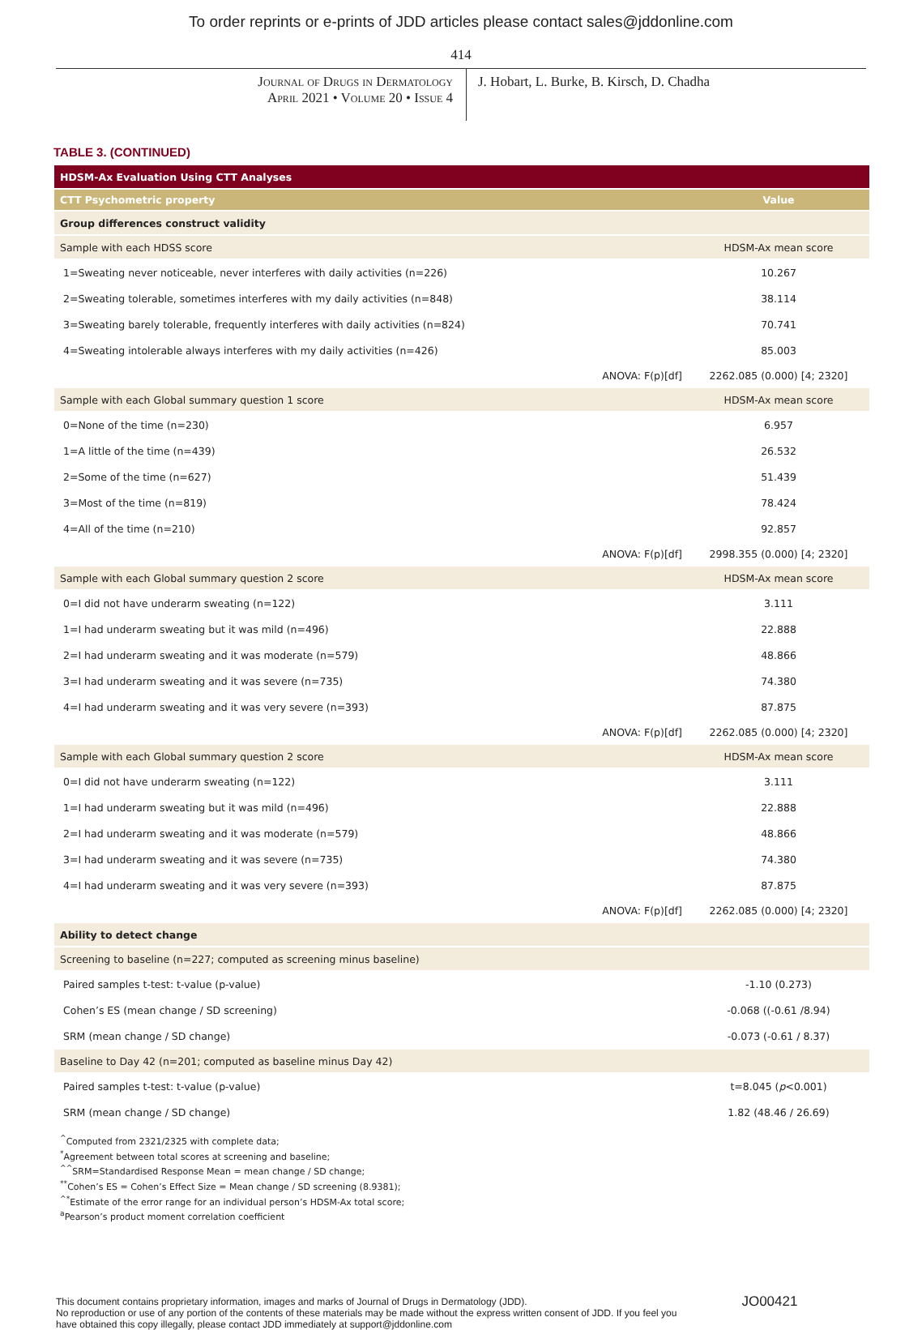To order reprints or e-prints of JDD articles please contact sales@jddonline.com
414
Journal of Drugs in Dermatology
April 2021 • Volume 20 • Issue 4
J. Hobart, L. Burke, B. Kirsch, D. Chadha
TABLE 3. (CONTINUED)
| HDSM-Ax Evaluation Using CTT Analyses | |
| CTT Psychometric property | Value |
| Group differences construct validity | |
| Sample with each HDSS score | HDSM-Ax mean score |
| 1=Sweating never noticeable, never interferes with daily activities (n=226) | 10.267 |
| 2=Sweating tolerable, sometimes interferes with my daily activities (n=848) | 38.114 |
| 3=Sweating barely tolerable, frequently interferes with daily activities (n=824) | 70.741 |
| 4=Sweating intolerable always interferes with my daily activities (n=426) | 85.003 |
| ANOVA: F(p)[df] | 2262.085 (0.000) [4; 2320] |
| Sample with each Global summary question 1 score | HDSM-Ax mean score |
| 0=None of the time (n=230) | 6.957 |
| 1=A little of the time (n=439) | 26.532 |
| 2=Some of the time (n=627) | 51.439 |
| 3=Most of the time (n=819) | 78.424 |
| 4=All of the time (n=210) | 92.857 |
| ANOVA: F(p)[df] | 2998.355 (0.000) [4; 2320] |
| Sample with each Global summary question 2 score | HDSM-Ax mean score |
| 0=I did not have underarm sweating (n=122) | 3.111 |
| 1=I had underarm sweating but it was mild (n=496) | 22.888 |
| 2=I had underarm sweating and it was moderate (n=579) | 48.866 |
| 3=I had underarm sweating and it was severe (n=735) | 74.380 |
| 4=I had underarm sweating and it was very severe (n=393) | 87.875 |
| ANOVA: F(p)[df] | 2262.085 (0.000) [4; 2320] |
| Sample with each Global summary question 2 score | HDSM-Ax mean score |
| 0=I did not have underarm sweating (n=122) | 3.111 |
| 1=I had underarm sweating but it was mild (n=496) | 22.888 |
| 2=I had underarm sweating and it was moderate (n=579) | 48.866 |
| 3=I had underarm sweating and it was severe (n=735) | 74.380 |
| 4=I had underarm sweating and it was very severe (n=393) | 87.875 |
| ANOVA: F(p)[df] | 2262.085 (0.000) [4; 2320] |
| Ability to detect change | |
| Screening to baseline (n=227; computed as screening minus baseline) | |
| Paired samples t-test: t-value (p-value) | -1.10 (0.273) |
| Cohen’s ES (mean change / SD screening) | -0.068 ((-0.61 /8.94) |
| SRM (mean change / SD change) | -0.073 (-0.61 / 8.37) |
| Baseline to Day 42 (n=201; computed as baseline minus Day 42) | |
| Paired samples t-test: t-value (p-value) | t=8.045 ( p <0.001) |
| SRM (mean change / SD change) | 1.82 (48.46 / 26.69) |
<sup>^</sup>Computed from 2321/2325 with complete data;
<sup>*</sup> Agreement between total scores at screening and baseline;
<sup>^^</sup>SRM=Standardised Response Mean = mean change / SD change;
<sup>**</sup> Cohen’s ES = Cohen’s Effect Size = Mean change / SD screening (8.9381);
<sup>^*</sup>Estimate of the error range for an individual person’s HDSM-Ax total score;
<sup>a</sup> Pearson’s product moment correlation coefficient
This document contains proprietary information, images and marks of Journal of Drugs in Dermatology (JDD).
No reproduction or use of any portion of the contents of these materials may be made without the express written consent of JDD. If you feel you
have obtained this copy illegally, please contact JDD immediately at support@jddonline.com
JO00421